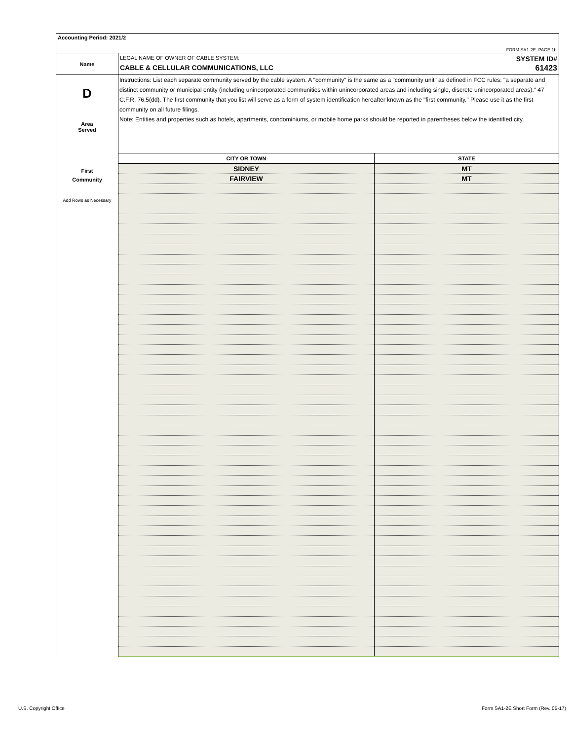Accounting Period: 2021/2
FORM SA1-2E. PAGE 1b.
Name
LEGAL NAME OF OWNER OF CABLE SYSTEM: SYSTEM ID#
CABLE & CELLULAR COMMUNICATIONS, LLC 61423
D
Area
Served
First
Community
Add Rows as Necessary
Instructions: List each separate community served by the cable system. A "community" is the same as a "community unit" as defined in FCC rules: "a separate and distinct community or municipal entity (including unincorporated communities within unincorporated areas and including single, discrete unincorporated areas)." 47 C.F.R. 76.5(dd). The first community that you list will serve as a form of system identification hereafter known as the "first community." Please use it as the first community on all future filings.
Note: Entities and properties such as hotels, apartments, condominiums, or mobile home parks should be reported in parentheses below the identified city.
| CITY OR TOWN | STATE |
| --- | --- |
| SIDNEY | MT |
| FAIRVIEW | MT |
U.S. Copyright Office
Form SA1-2E Short Form (Rev. 05-17)